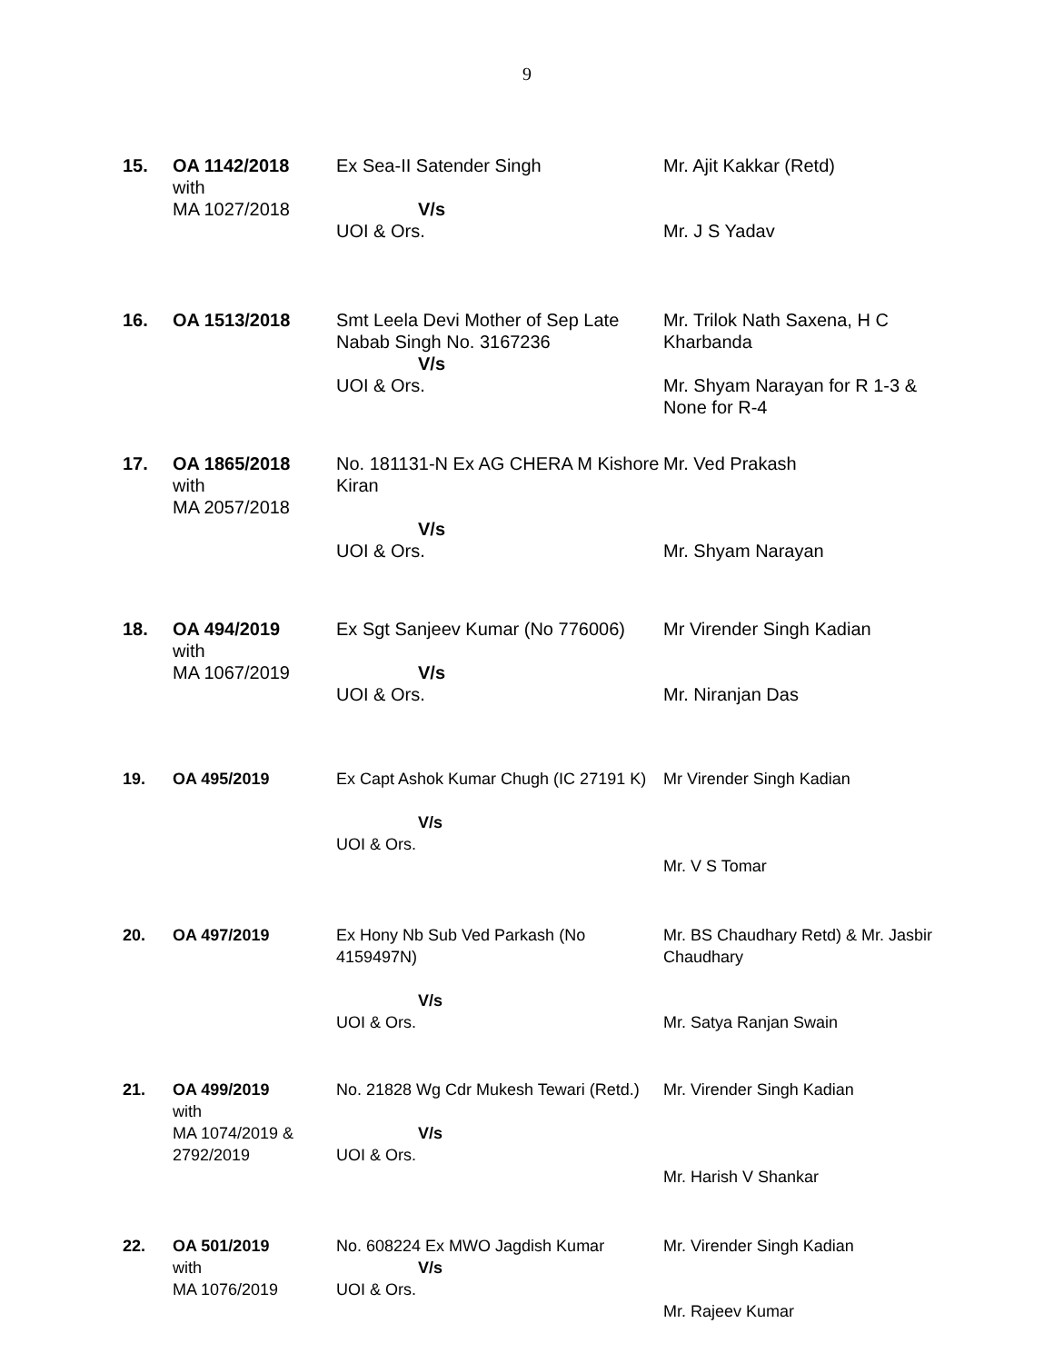9
| 15. | OA 1142/2018 with MA 1027/2018 | Ex Sea-II Satender Singh V/s UOI & Ors. | Mr. Ajit Kakkar (Retd) Mr. J S Yadav |
| 16. | OA 1513/2018 | Smt Leela Devi Mother of Sep Late Nabab Singh No. 3167236 V/s UOI & Ors. | Mr. Trilok Nath Saxena, H C Kharbanda Mr. Shyam Narayan for R 1-3 & None for R-4 |
| 17. | OA 1865/2018 with MA 2057/2018 | No. 181131-N Ex AG CHERA M Kishore Kiran V/s UOI & Ors. | Mr. Ved Prakash Mr. Shyam Narayan |
| 18. | OA 494/2019 with MA 1067/2019 | Ex Sgt Sanjeev Kumar (No 776006) V/s UOI & Ors. | Mr Virender Singh Kadian Mr. Niranjan Das |
| 19. | OA 495/2019 | Ex Capt Ashok Kumar Chugh (IC 27191 K) V/s UOI & Ors. | Mr Virender Singh Kadian Mr. V S Tomar |
| 20. | OA 497/2019 | Ex Hony Nb Sub Ved Parkash (No 4159497N) V/s UOI & Ors. | Mr. BS Chaudhary Retd) & Mr. Jasbir Chaudhary Mr. Satya Ranjan Swain |
| 21. | OA 499/2019 with MA 1074/2019 & 2792/2019 | No. 21828 Wg Cdr Mukesh Tewari (Retd.) V/s UOI & Ors. | Mr. Virender Singh Kadian Mr. Harish V Shankar |
| 22. | OA 501/2019 with MA 1076/2019 | No. 608224 Ex MWO Jagdish Kumar V/s UOI & Ors. | Mr. Virender Singh Kadian Mr. Rajeev Kumar |